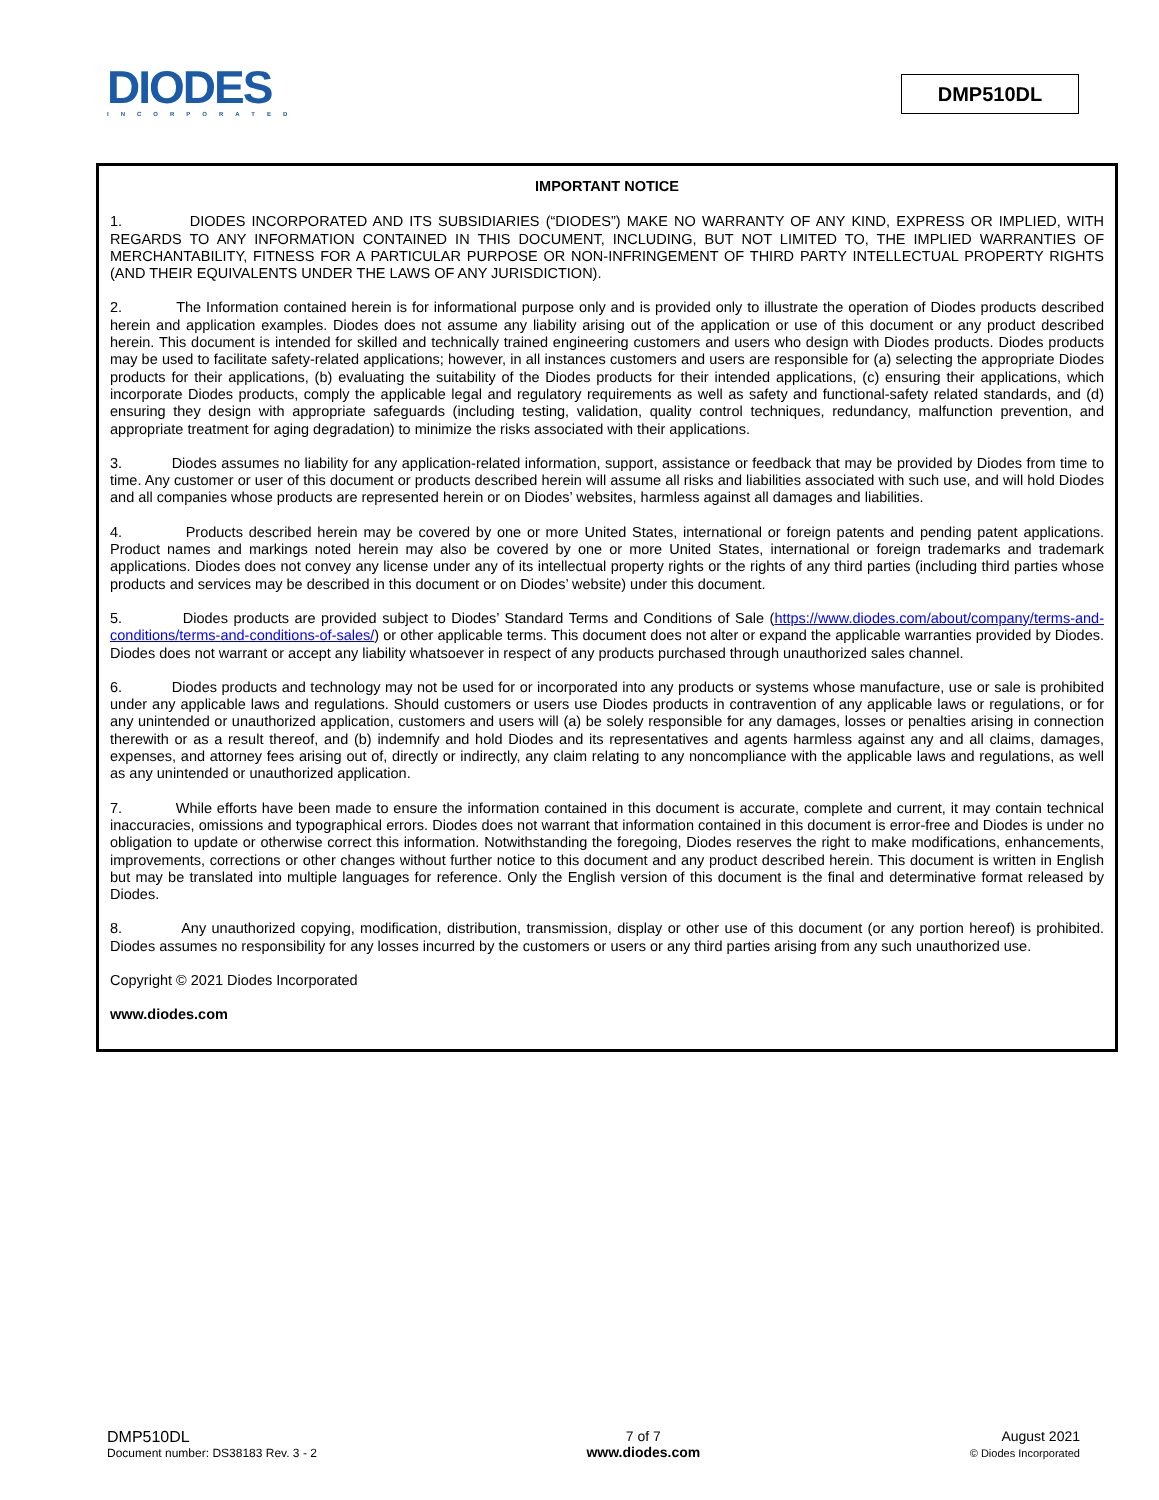DIODES
INCORPORATED
DMP510DL
IMPORTANT NOTICE
1. DIODES INCORPORATED AND ITS SUBSIDIARIES (“DIODES”) MAKE NO WARRANTY OF ANY KIND, EXPRESS OR IMPLIED, WITH REGARDS TO ANY INFORMATION CONTAINED IN THIS DOCUMENT, INCLUDING, BUT NOT LIMITED TO, THE IMPLIED WARRANTIES OF MERCHANTABILITY, FITNESS FOR A PARTICULAR PURPOSE OR NON-INFRINGEMENT OF THIRD PARTY INTELLECTUAL PROPERTY RIGHTS (AND THEIR EQUIVALENTS UNDER THE LAWS OF ANY JURISDICTION).
2. The Information contained herein is for informational purpose only and is provided only to illustrate the operation of Diodes products described herein and application examples. Diodes does not assume any liability arising out of the application or use of this document or any product described herein. This document is intended for skilled and technically trained engineering customers and users who design with Diodes products. Diodes products may be used to facilitate safety-related applications; however, in all instances customers and users are responsible for (a) selecting the appropriate Diodes products for their applications, (b) evaluating the suitability of the Diodes products for their intended applications, (c) ensuring their applications, which incorporate Diodes products, comply the applicable legal and regulatory requirements as well as safety and functional-safety related standards, and (d) ensuring they design with appropriate safeguards (including testing, validation, quality control techniques, redundancy, malfunction prevention, and appropriate treatment for aging degradation) to minimize the risks associated with their applications.
3. Diodes assumes no liability for any application-related information, support, assistance or feedback that may be provided by Diodes from time to time. Any customer or user of this document or products described herein will assume all risks and liabilities associated with such use, and will hold Diodes and all companies whose products are represented herein or on Diodes’ websites, harmless against all damages and liabilities.
4. Products described herein may be covered by one or more United States, international or foreign patents and pending patent applications. Product names and markings noted herein may also be covered by one or more United States, international or foreign trademarks and trademark applications. Diodes does not convey any license under any of its intellectual property rights or the rights of any third parties (including third parties whose products and services may be described in this document or on Diodes’ website) under this document.
5. Diodes products are provided subject to Diodes’ Standard Terms and Conditions of Sale (https://www.diodes.com/about/company/terms-and-conditions/terms-and-conditions-of-sales/) or other applicable terms. This document does not alter or expand the applicable warranties provided by Diodes. Diodes does not warrant or accept any liability whatsoever in respect of any products purchased through unauthorized sales channel.
6. Diodes products and technology may not be used for or incorporated into any products or systems whose manufacture, use or sale is prohibited under any applicable laws and regulations. Should customers or users use Diodes products in contravention of any applicable laws or regulations, or for any unintended or unauthorized application, customers and users will (a) be solely responsible for any damages, losses or penalties arising in connection therewith or as a result thereof, and (b) indemnify and hold Diodes and its representatives and agents harmless against any and all claims, damages, expenses, and attorney fees arising out of, directly or indirectly, any claim relating to any noncompliance with the applicable laws and regulations, as well as any unintended or unauthorized application.
7. While efforts have been made to ensure the information contained in this document is accurate, complete and current, it may contain technical inaccuracies, omissions and typographical errors. Diodes does not warrant that information contained in this document is error-free and Diodes is under no obligation to update or otherwise correct this information. Notwithstanding the foregoing, Diodes reserves the right to make modifications, enhancements, improvements, corrections or other changes without further notice to this document and any product described herein. This document is written in English but may be translated into multiple languages for reference. Only the English version of this document is the final and determinative format released by Diodes.
8. Any unauthorized copying, modification, distribution, transmission, display or other use of this document (or any portion hereof) is prohibited. Diodes assumes no responsibility for any losses incurred by the customers or users or any third parties arising from any such unauthorized use.
Copyright © 2021 Diodes Incorporated
www.diodes.com
DMP510DL
Document number: DS38183 Rev. 3 - 2
7 of 7
www.diodes.com
August 2021
© Diodes Incorporated